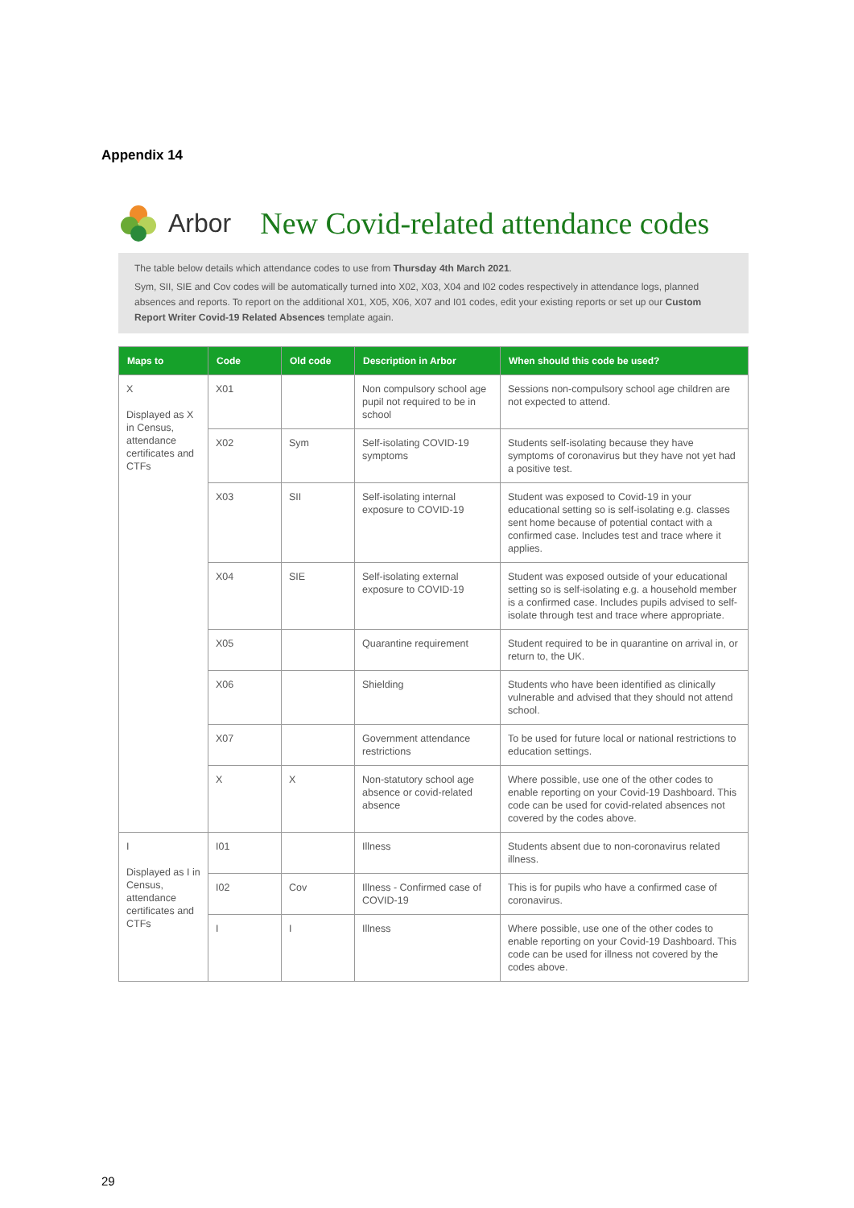Appendix 14
Arbor New Covid-related attendance codes
The table below details which attendance codes to use from Thursday 4th March 2021.
Sym, SII, SIE and Cov codes will be automatically turned into X02, X03, X04 and I02 codes respectively in attendance logs, planned absences and reports. To report on the additional X01, X05, X06, X07 and I01 codes, edit your existing reports or set up our Custom Report Writer Covid-19 Related Absences template again.
| Maps to | Code | Old code | Description in Arbor | When should this code be used? |
| --- | --- | --- | --- | --- |
| X Displayed as X in Census, attendance certificates and CTFs | X01 | | Non compulsory school age pupil not required to be in school | Sessions non-compulsory school age children are not expected to attend. |
| | X02 | Sym | Self-isolating COVID-19 symptoms | Students self-isolating because they have symptoms of coronavirus but they have not yet had a positive test. |
| | X03 | SII | Self-isolating internal exposure to COVID-19 | Student was exposed to Covid-19 in your educational setting so is self-isolating e.g. classes sent home because of potential contact with a confirmed case. Includes test and trace where it applies. |
| | X04 | SIE | Self-isolating external exposure to COVID-19 | Student was exposed outside of your educational setting so is self-isolating e.g. a household member is a confirmed case. Includes pupils advised to self-isolate through test and trace where appropriate. |
| | X05 | | Quarantine requirement | Student required to be in quarantine on arrival in, or return to, the UK. |
| | X06 | | Shielding | Students who have been identified as clinically vulnerable and advised that they should not attend school. |
| | X07 | | Government attendance restrictions | To be used for future local or national restrictions to education settings. |
| | X | X | Non-statutory school age absence or covid-related absence | Where possible, use one of the other codes to enable reporting on your Covid-19 Dashboard. This code can be used for covid-related absences not covered by the codes above. |
| I Displayed as I in Census, attendance certificates and CTFs | I01 | | Illness | Students absent due to non-coronavirus related illness. |
| | I02 | Cov | Illness - Confirmed case of COVID-19 | This is for pupils who have a confirmed case of coronavirus. |
| | I | I | Illness | Where possible, use one of the other codes to enable reporting on your Covid-19 Dashboard. This code can be used for illness not covered by the codes above. |
29